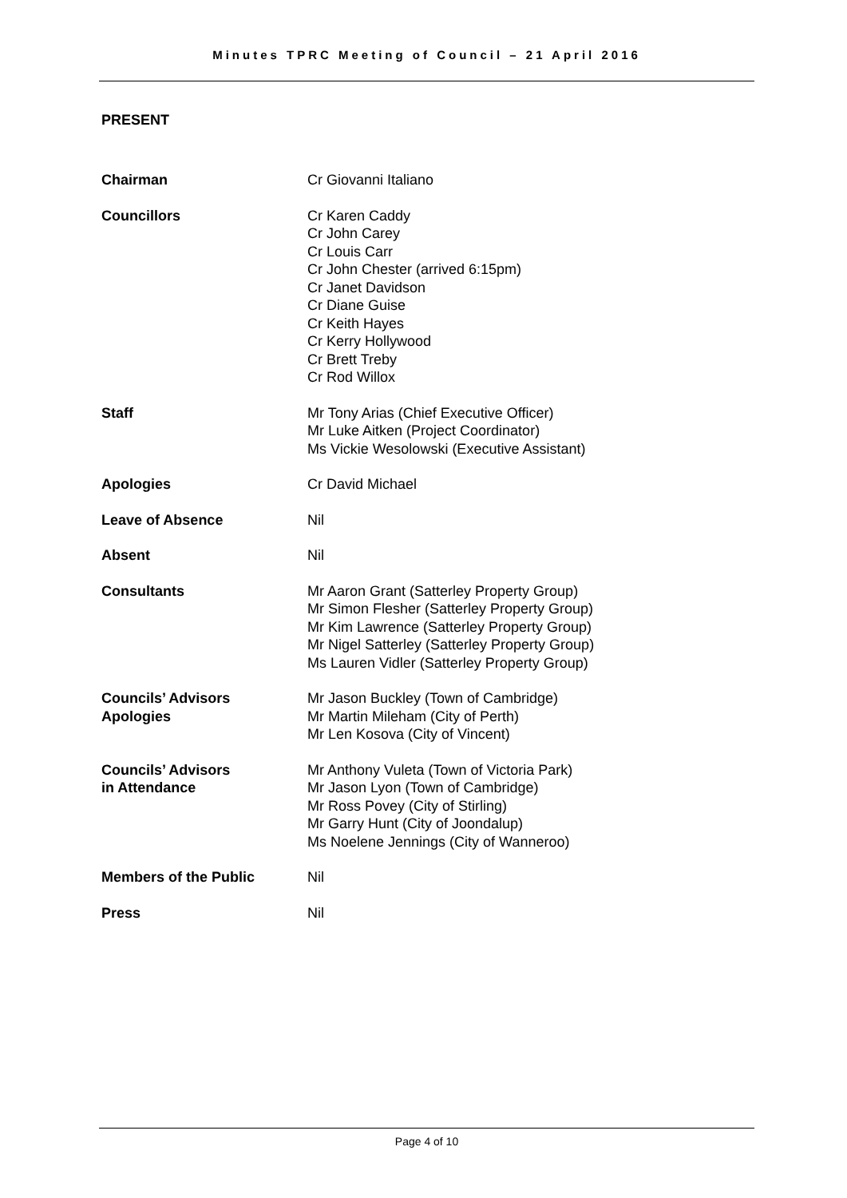Minutes TPRC Meeting of Council – 21 April 2016
PRESENT
Chairman Cr Giovanni Italiano
Councillors Cr Karen Caddy
Cr John Carey
Cr Louis Carr
Cr John Chester (arrived 6:15pm)
Cr Janet Davidson
Cr Diane Guise
Cr Keith Hayes
Cr Kerry Hollywood
Cr Brett Treby
Cr Rod Willox
Staff Mr Tony Arias (Chief Executive Officer)
Mr Luke Aitken (Project Coordinator)
Ms Vickie Wesolowski (Executive Assistant)
Apologies Cr David Michael
Leave of Absence Nil
Absent Nil
Consultants Mr Aaron Grant (Satterley Property Group)
Mr Simon Flesher (Satterley Property Group)
Mr Kim Lawrence (Satterley Property Group)
Mr Nigel Satterley (Satterley Property Group)
Ms Lauren Vidler (Satterley Property Group)
Councils’ Advisors
Apologies
Mr Jason Buckley (Town of Cambridge)
Mr Martin Mileham (City of Perth)
Mr Len Kosova (City of Vincent)
Councils’ Advisors
in Attendance
Mr Anthony Vuleta (Town of Victoria Park)
Mr Jason Lyon (Town of Cambridge)
Mr Ross Povey (City of Stirling)
Mr Garry Hunt (City of Joondalup)
Ms Noelene Jennings (City of Wanneroo)
Members of the Public Nil
Press Nil
Page 4 of 10